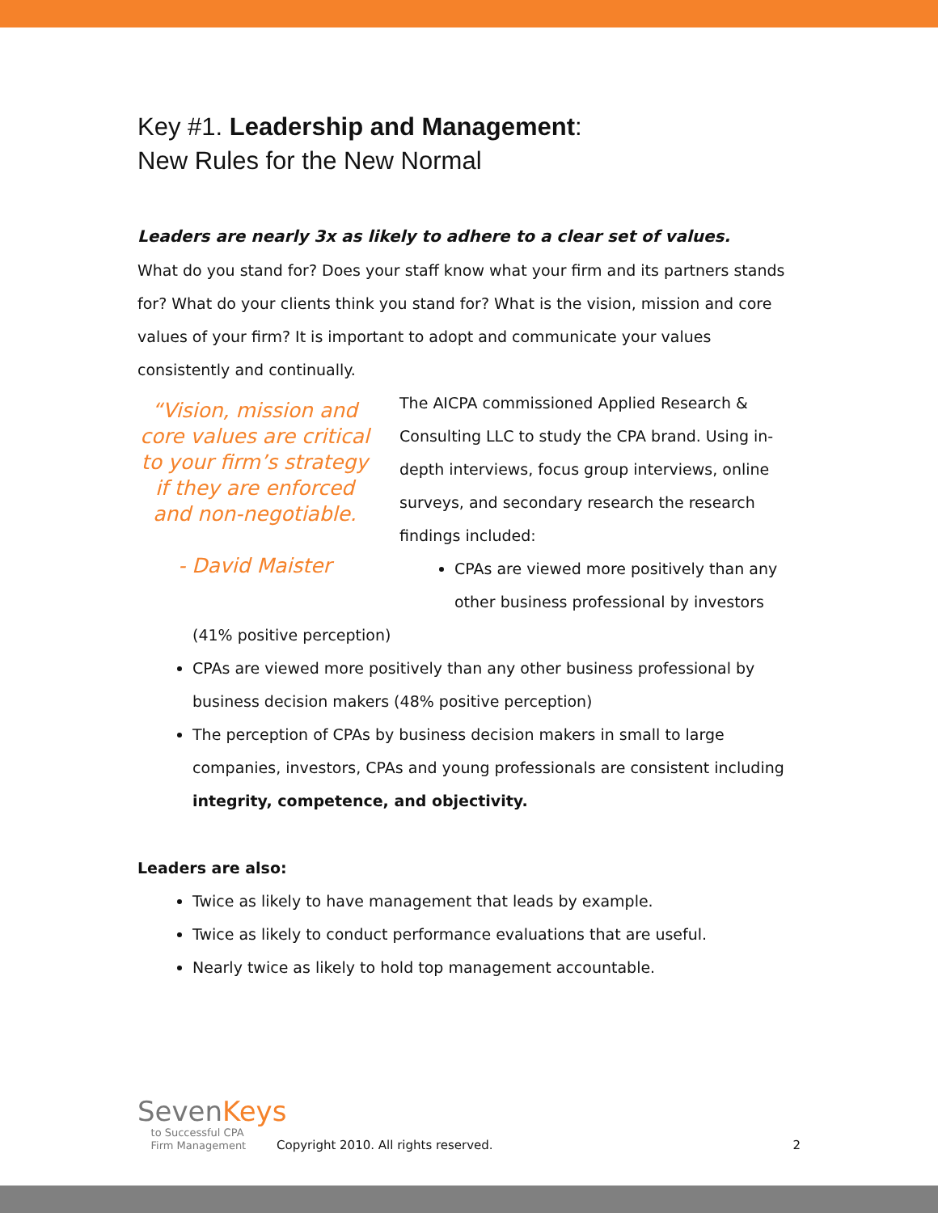Key #1. Leadership and Management:
New Rules for the New Normal
Leaders are nearly 3x as likely to adhere to a clear set of values.
What do you stand for? Does your staff know what your firm and its partners stands for? What do your clients think you stand for? What is the vision, mission and core values of your firm? It is important to adopt and communicate your values consistently and continually.
“Vision, mission and core values are critical to your firm’s strategy if they are enforced and non-negotiable.
- David Maister
The AICPA commissioned Applied Research & Consulting LLC to study the CPA brand. Using in-depth interviews, focus group interviews, online surveys, and secondary research the research findings included:
CPAs are viewed more positively than any other business professional by investors
(41% positive perception)
CPAs are viewed more positively than any other business professional by business decision makers (48% positive perception)
The perception of CPAs by business decision makers in small to large companies, investors, CPAs and young professionals are consistent including integrity, competence, and objectivity.
Leaders are also:
Twice as likely to have management that leads by example.
Twice as likely to conduct performance evaluations that are useful.
Nearly twice as likely to hold top management accountable.
SevenKeys
to Successful CPA
Firm Management
Copyright 2010. All rights reserved.
2